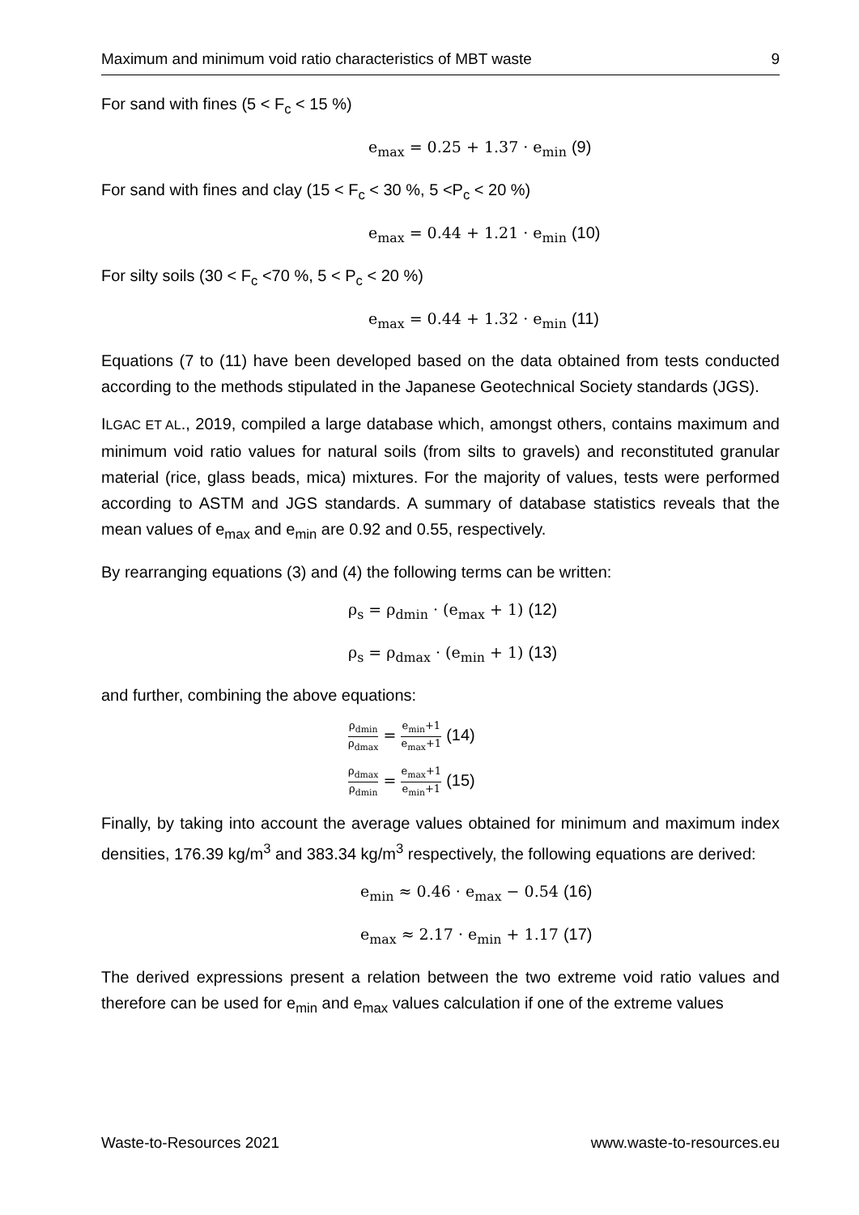Maximum and minimum void ratio characteristics of MBT waste 9
For sand with fines (5 < F<sub>c</sub> < 15 %)
e<sub>max</sub> = 0.25 + 1.37 · e<sub>min</sub> (9)
For sand with fines and clay (15 < F<sub>c</sub> < 30 %, 5 <P<sub>c</sub> < 20 %)
e<sub>max</sub> = 0.44 + 1.21 · e<sub>min</sub> (10)
For silty soils (30 < F<sub>c</sub> <70 %, 5 < P<sub>c</sub> < 20 %)
e<sub>max</sub> = 0.44 + 1.32 · e<sub>min</sub> (11)
Equations (7 to (11) have been developed based on the data obtained from tests conducted according to the methods stipulated in the Japanese Geotechnical Society standards (JGS).
ILGAC ET AL., 2019, compiled a large database which, amongst others, contains maximum and minimum void ratio values for natural soils (from silts to gravels) and reconstituted granular material (rice, glass beads, mica) mixtures. For the majority of values, tests were performed according to ASTM and JGS standards. A summary of database statistics reveals that the mean values of e<sub>max</sub> and e<sub>min</sub> are 0.92 and 0.55, respectively.
By rearranging equations (3) and (4) the following terms can be written:
ρ<sub>s</sub> = ρ<sub>dmin</sub> · (e<sub>max</sub> + 1) (12)
ρ<sub>s</sub> = ρ<sub>dmax</sub> · (e<sub>min</sub> + 1) (13)
and further, combining the above equations:
ρ<sub>dmin</sub> ρ<sub>dmax</sub> = e<sub>min</sub>+1 e<sub>max</sub>+1 (14)
ρ<sub>dmax</sub> ρ<sub>dmin</sub> = e<sub>max</sub>+1 e<sub>min</sub>+1 (15)
Finally, by taking into account the average values obtained for minimum and maximum index densities, 176.39 kg/m<sup>3</sup> and 383.34 kg/m<sup>3</sup> respectively, the following equations are derived:
e<sub>min</sub> ≈ 0.46 · e<sub>max</sub> − 0.54 (16)
e<sub>max</sub> ≈ 2.17 · e<sub>min</sub> + 1.17 (17)
The derived expressions present a relation between the two extreme void ratio values and therefore can be used for e<sub>min</sub> and e<sub>max</sub> values calculation if one of the extreme values
Waste-to-Resources 2021 www.waste-to-resources.eu